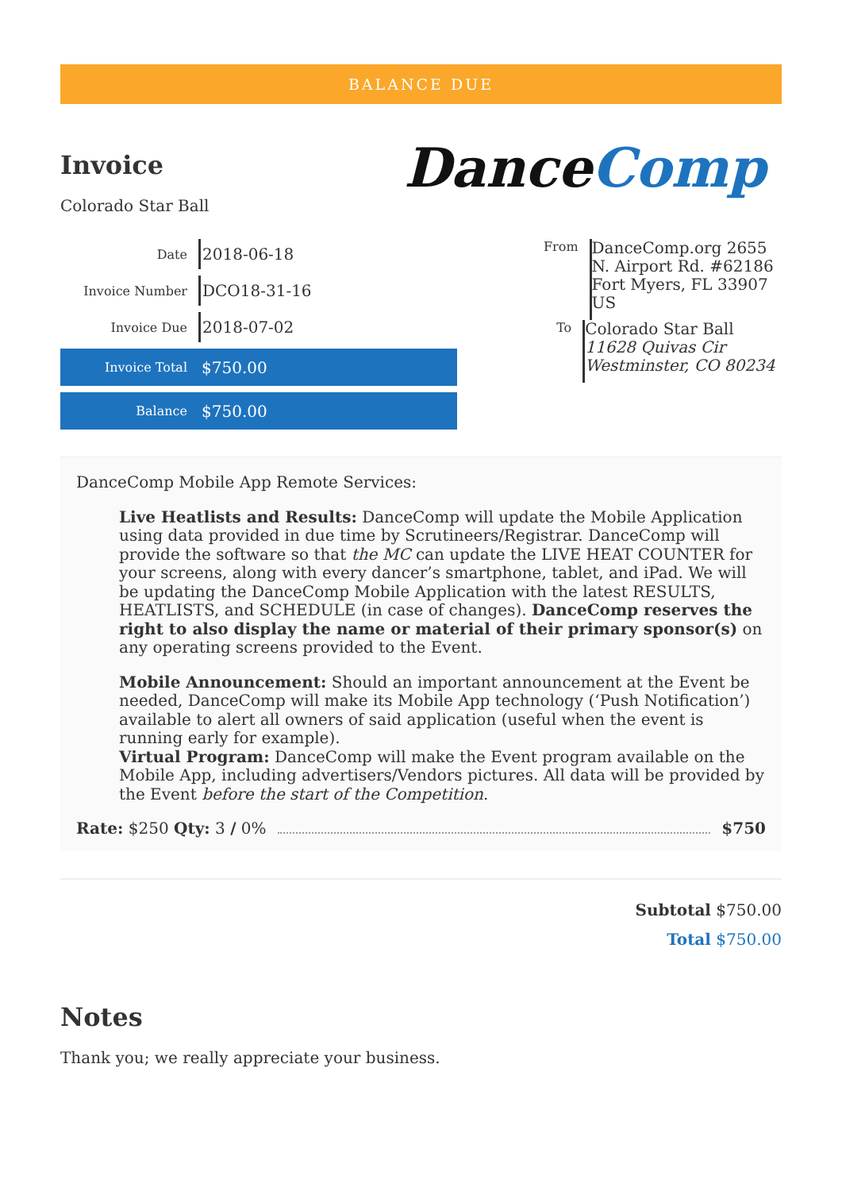BALANCE DUE
Invoice
Colorado Star Ball
DanceComp
Date
2018-06-18
Invoice Number
DCO18-31-16
Invoice Due
2018-07-02
Invoice Total
$750.00
Balance
$750.00
From
DanceComp.org 2655 N. Airport Rd. #62186 Fort Myers, FL 33907 US
To
Colorado Star Ball
11628 Quivas Cir Westminster, CO 80234
DanceComp Mobile App Remote Services:
Live Heatlists and Results: DanceComp will update the Mobile Application using data provided in due time by Scrutineers/Registrar. DanceComp will provide the software so that the MC can update the LIVE HEAT COUNTER for your screens, along with every dancer’s smartphone, tablet, and iPad. We will be updating the DanceComp Mobile Application with the latest RESULTS, HEATLISTS, and SCHEDULE (in case of changes). DanceComp reserves the right to also display the name or material of their primary sponsor(s) on any operating screens provided to the Event.
Mobile Announcement: Should an important announcement at the Event be needed, DanceComp will make its Mobile App technology (‘Push Notification’) available to alert all owners of said application (useful when the event is running early for example).
Virtual Program: DanceComp will make the Event program available on the Mobile App, including advertisers/Vendors pictures. All data will be provided by the Event before the start of the Competition.
Rate: $250 Qty: 3 / 0% $750
Subtotal $750.00
Total $750.00
Notes
Thank you; we really appreciate your business.